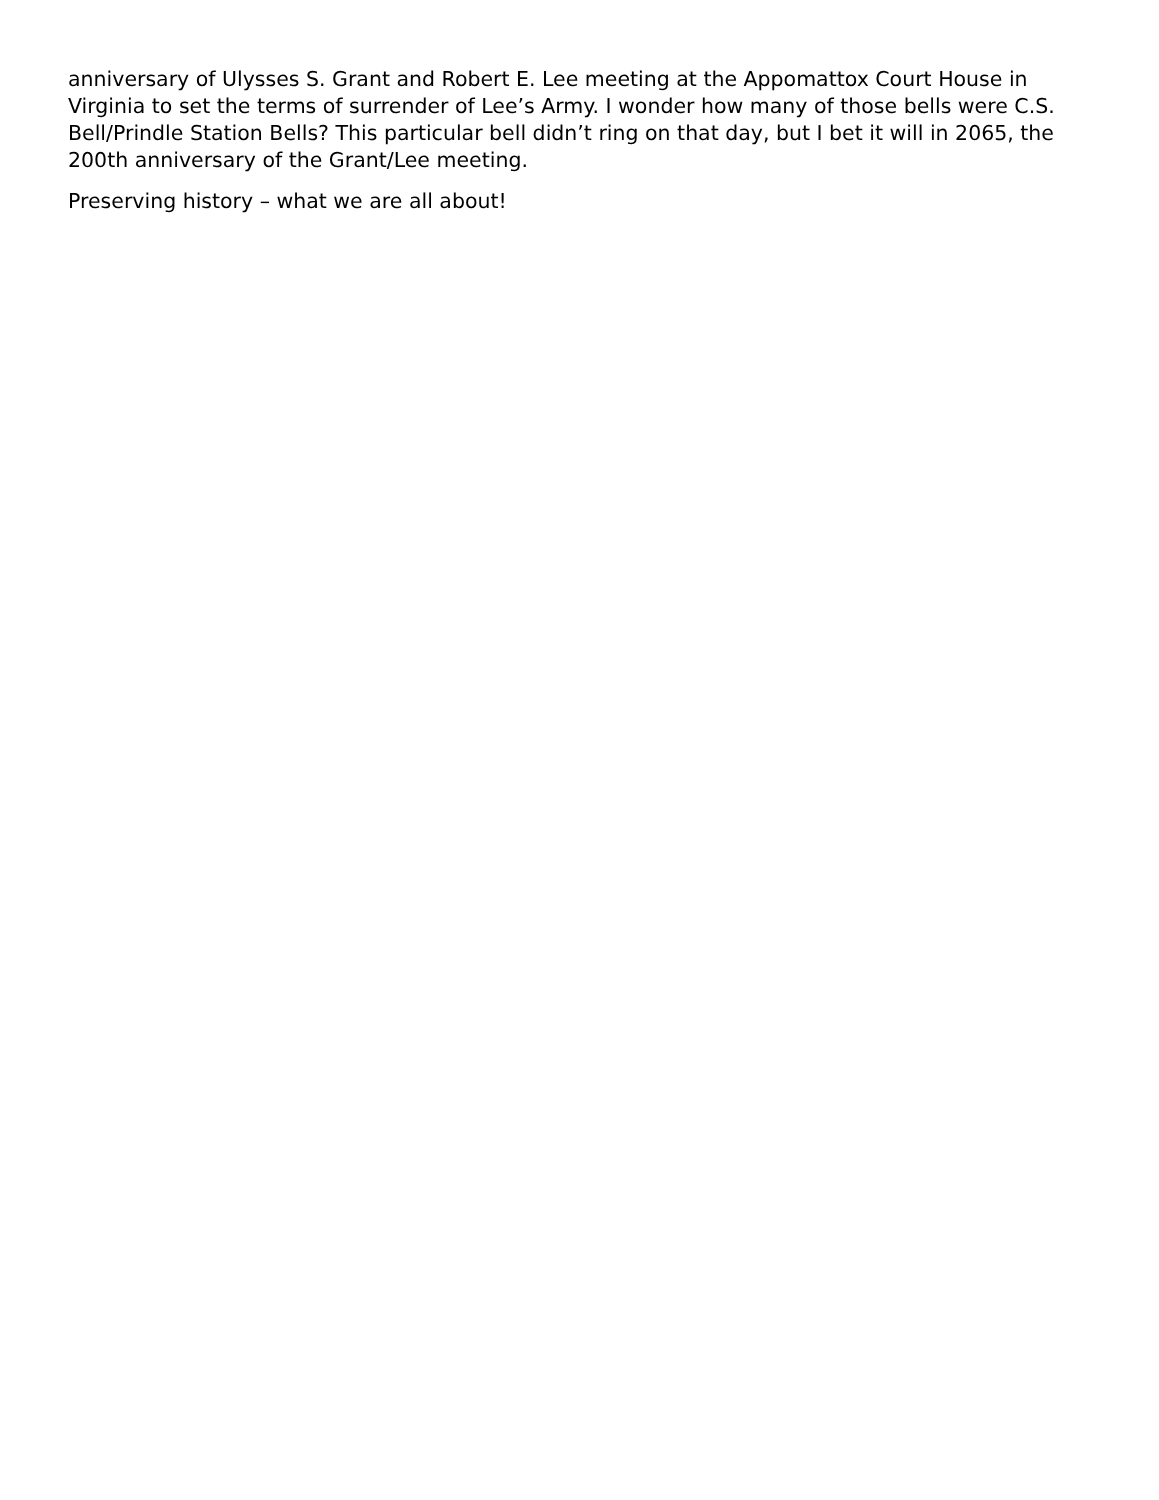anniversary of Ulysses S. Grant and Robert E. Lee meeting at the Appomattox Court House in Virginia to set the terms of surrender of Lee’s Army. I wonder how many of those bells were C.S. Bell/Prindle Station Bells? This particular bell didn’t ring on that day, but I bet it will in 2065, the 200th anniversary of the Grant/Lee meeting.
Preserving history – what we are all about!